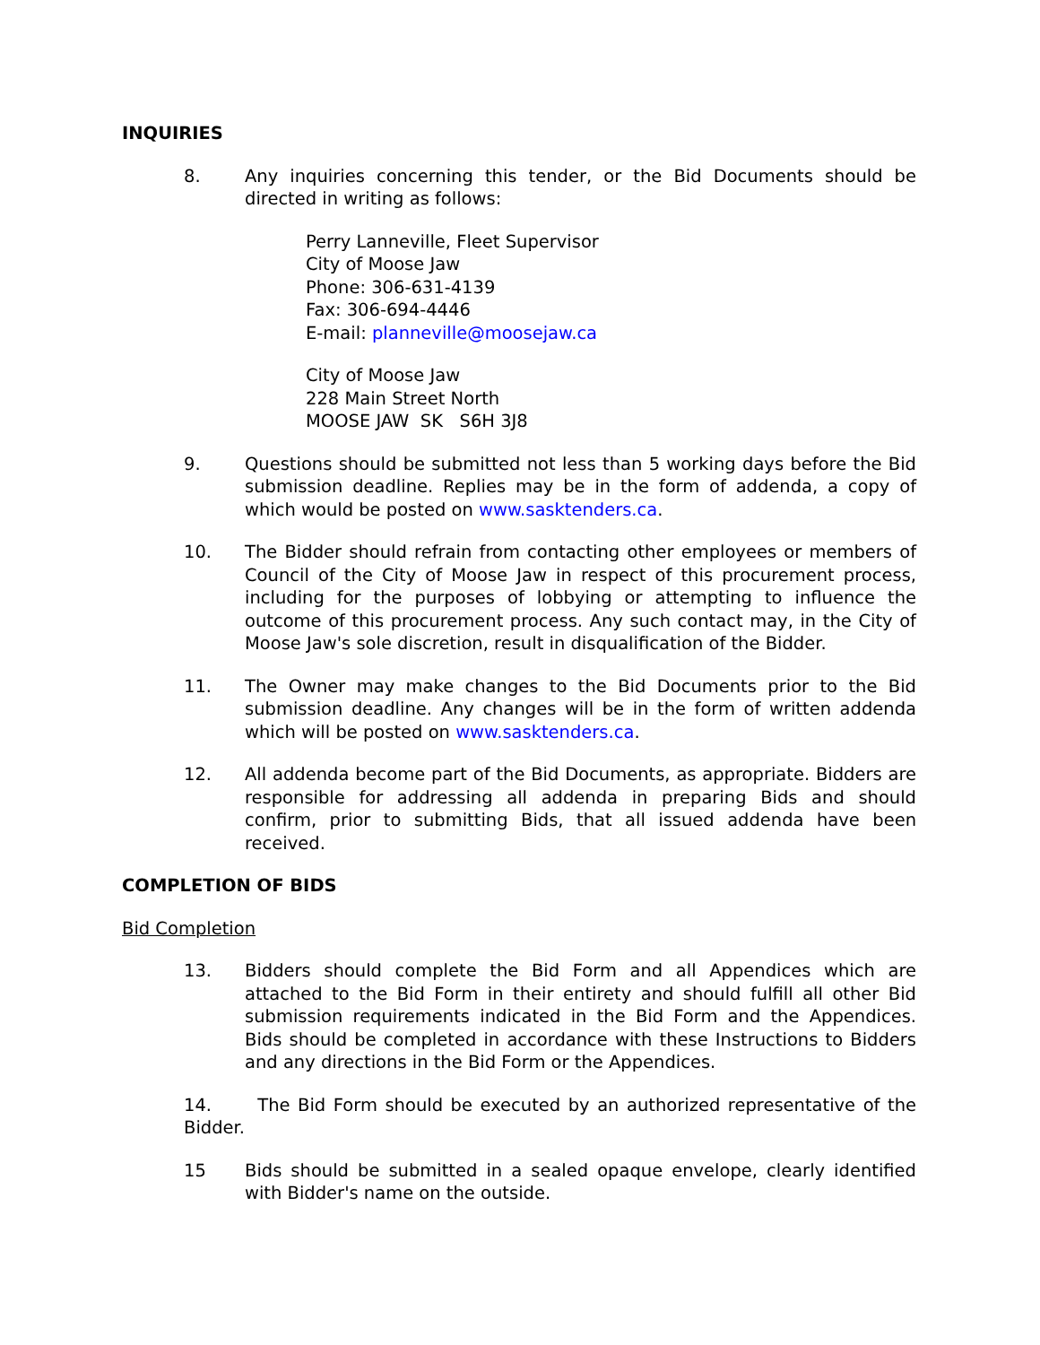INQUIRIES
8. Any inquiries concerning this tender, or the Bid Documents should be directed in writing as follows:
Perry Lanneville, Fleet Supervisor
City of Moose Jaw
Phone: 306-631-4139
Fax: 306-694-4446
E-mail: planneville@moosejaw.ca
City of Moose Jaw
228 Main Street North
MOOSE JAW SK S6H 3J8
9. Questions should be submitted not less than 5 working days before the Bid submission deadline. Replies may be in the form of addenda, a copy of which would be posted on www.sasktenders.ca.
10. The Bidder should refrain from contacting other employees or members of Council of the City of Moose Jaw in respect of this procurement process, including for the purposes of lobbying or attempting to influence the outcome of this procurement process. Any such contact may, in the City of Moose Jaw's sole discretion, result in disqualification of the Bidder.
11. The Owner may make changes to the Bid Documents prior to the Bid submission deadline. Any changes will be in the form of written addenda which will be posted on www.sasktenders.ca.
12. All addenda become part of the Bid Documents, as appropriate. Bidders are responsible for addressing all addenda in preparing Bids and should confirm, prior to submitting Bids, that all issued addenda have been received.
COMPLETION OF BIDS
Bid Completion
13. Bidders should complete the Bid Form and all Appendices which are attached to the Bid Form in their entirety and should fulfill all other Bid submission requirements indicated in the Bid Form and the Appendices. Bids should be completed in accordance with these Instructions to Bidders and any directions in the Bid Form or the Appendices.
14. The Bid Form should be executed by an authorized representative of the Bidder.
15 Bids should be submitted in a sealed opaque envelope, clearly identified with Bidder's name on the outside.